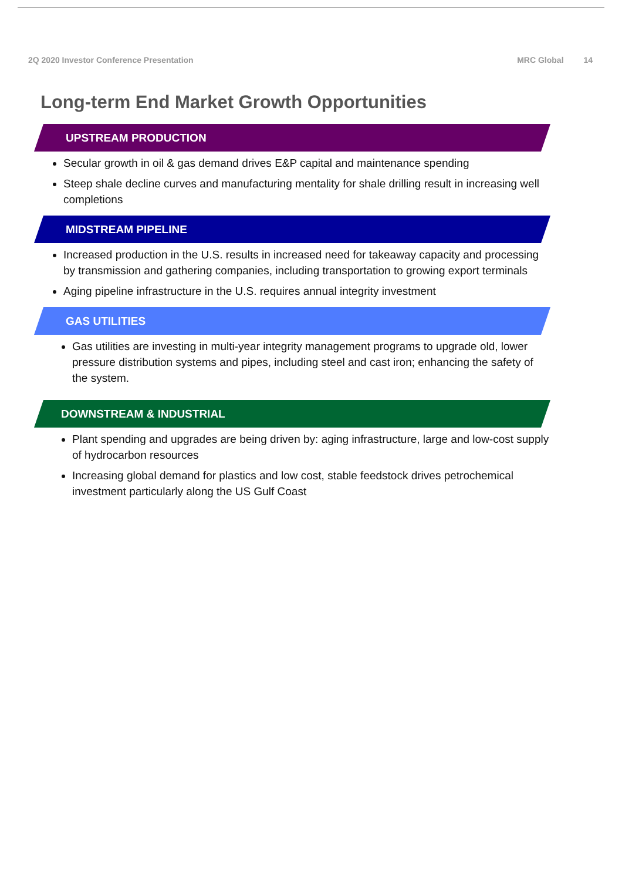2Q 2020 Investor Conference Presentation
MRC Global 14
Long-term End Market Growth Opportunities
UPSTREAM PRODUCTION
Secular growth in oil & gas demand drives E&P capital and maintenance spending
Steep shale decline curves and manufacturing mentality for shale drilling result in increasing well completions
MIDSTREAM PIPELINE
Increased production in the U.S. results in increased need for takeaway capacity and processing by transmission and gathering companies, including transportation to growing export terminals
Aging pipeline infrastructure in the U.S. requires annual integrity investment
GAS UTILITIES
Gas utilities are investing in multi-year integrity management programs to upgrade old, lower pressure distribution systems and pipes, including steel and cast iron; enhancing the safety of the system.
DOWNSTREAM & INDUSTRIAL
Plant spending and upgrades are being driven by: aging infrastructure, large and low-cost supply of hydrocarbon resources
Increasing global demand for plastics and low cost, stable feedstock drives petrochemical investment particularly along the US Gulf Coast